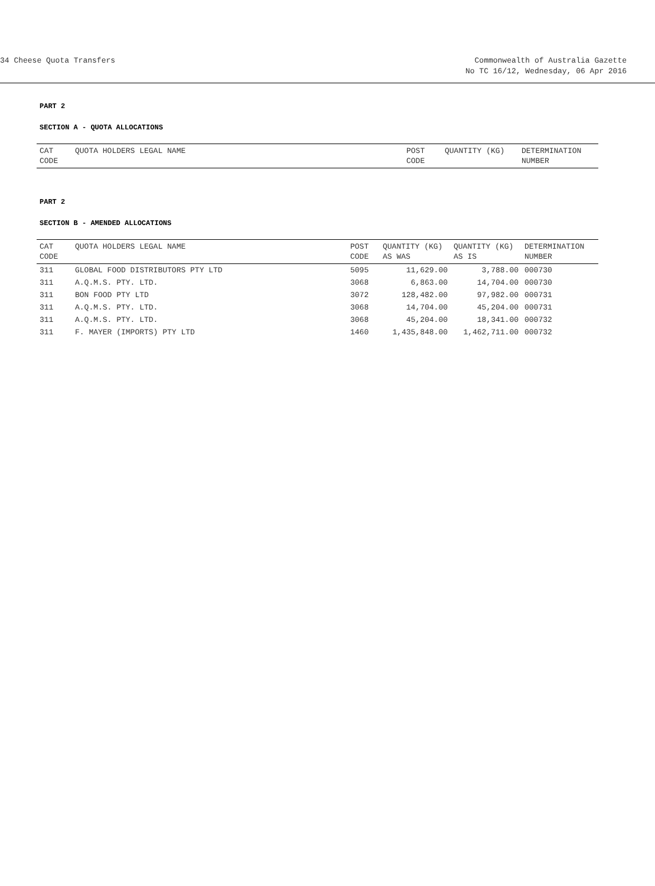34 Cheese Quota Transfers Commonwealth of Australia Gazette
No TC 16/12, Wednesday, 06 Apr 2016
PART 2
SECTION A - QUOTA ALLOCATIONS
| CAT CODE | QUOTA HOLDERS LEGAL NAME | POST CODE | QUANTITY (KG) | DETERMINATION NUMBER |
| --- | --- | --- | --- | --- |
PART 2
SECTION B - AMENDED ALLOCATIONS
| CAT CODE | QUOTA HOLDERS LEGAL NAME | POST CODE | QUANTITY (KG) AS WAS | QUANTITY (KG) AS IS | DETERMINATION NUMBER |
| --- | --- | --- | --- | --- | --- |
| 311 | GLOBAL FOOD DISTRIBUTORS PTY LTD | 5095 | 11,629.00 | 3,788.00 | 000730 |
| 311 | A.Q.M.S. PTY. LTD. | 3068 | 6,863.00 | 14,704.00 | 000730 |
| 311 | BON FOOD PTY LTD | 3072 | 128,482.00 | 97,982.00 | 000731 |
| 311 | A.Q.M.S. PTY. LTD. | 3068 | 14,704.00 | 45,204.00 | 000731 |
| 311 | A.Q.M.S. PTY. LTD. | 3068 | 45,204.00 | 18,341.00 | 000732 |
| 311 | F. MAYER (IMPORTS) PTY LTD | 1460 | 1,435,848.00 | 1,462,711.00 | 000732 |